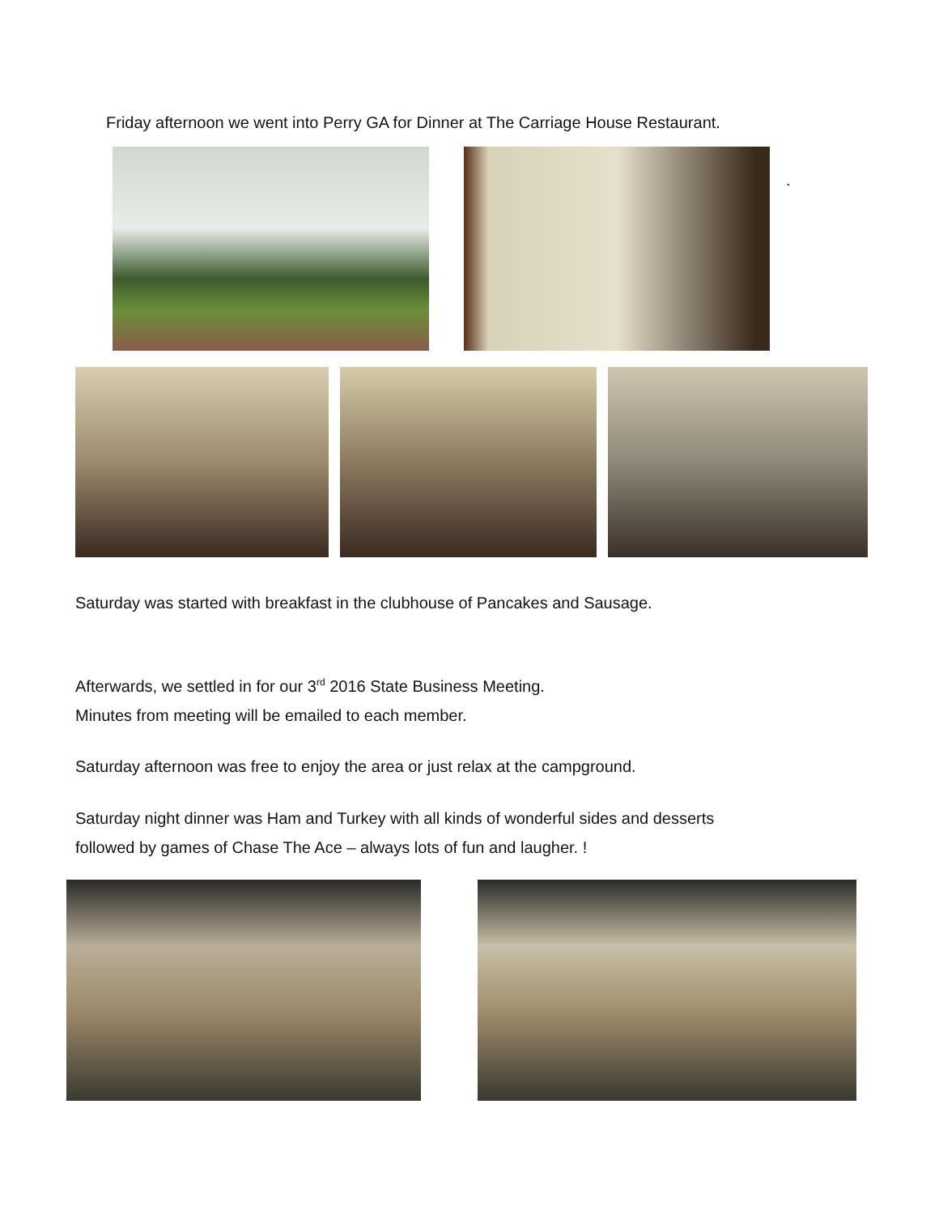Friday afternoon we went into Perry GA for Dinner at The Carriage House Restaurant.
.
Saturday was started with breakfast in the clubhouse of Pancakes and Sausage.
Afterwards, we settled in for our 3<sup>rd</sup> 2016 State Business Meeting.
Minutes from meeting will be emailed to each member.
Saturday afternoon was free to enjoy the area or just relax at the campground.
Saturday night dinner was Ham and Turkey with all kinds of wonderful sides and desserts
followed by games of Chase The Ace – always lots of fun and laugher. !